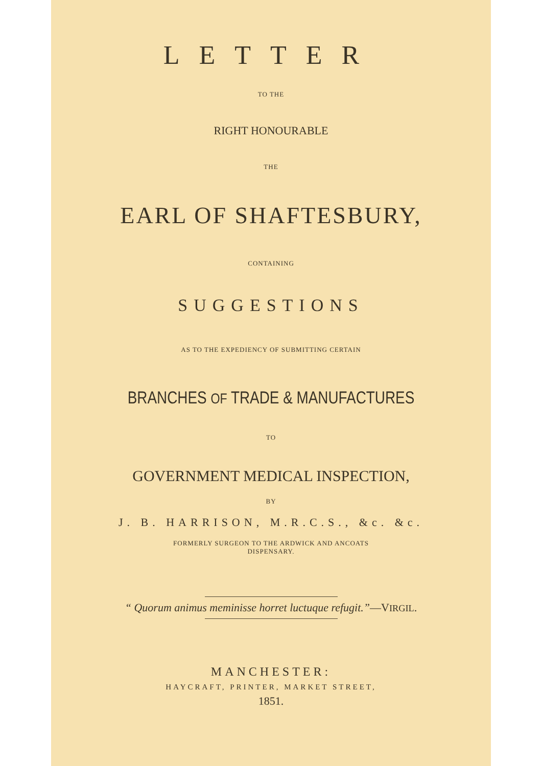LETTER
TO THE
RIGHT HONOURABLE
THE
EARL OF SHAFTESBURY,
CONTAINING
SUGGESTIONS
AS TO THE EXPEDIENCY OF SUBMITTING CERTAIN
BRANCHES OF TRADE & MANUFACTURES
TO
GOVERNMENT MEDICAL INSPECTION,
BY
J. B. HARRISON, M.R.C.S., &c. &c.
FORMERLY SURGEON TO THE ARDWICK AND ANCOATS
DISPENSARY.
“ Quorum animus meminisse horret luctuque refugit.”—VIRGIL.
MANCHESTER:
HAYCRAFT, PRINTER, MARKET STREET,
1851.